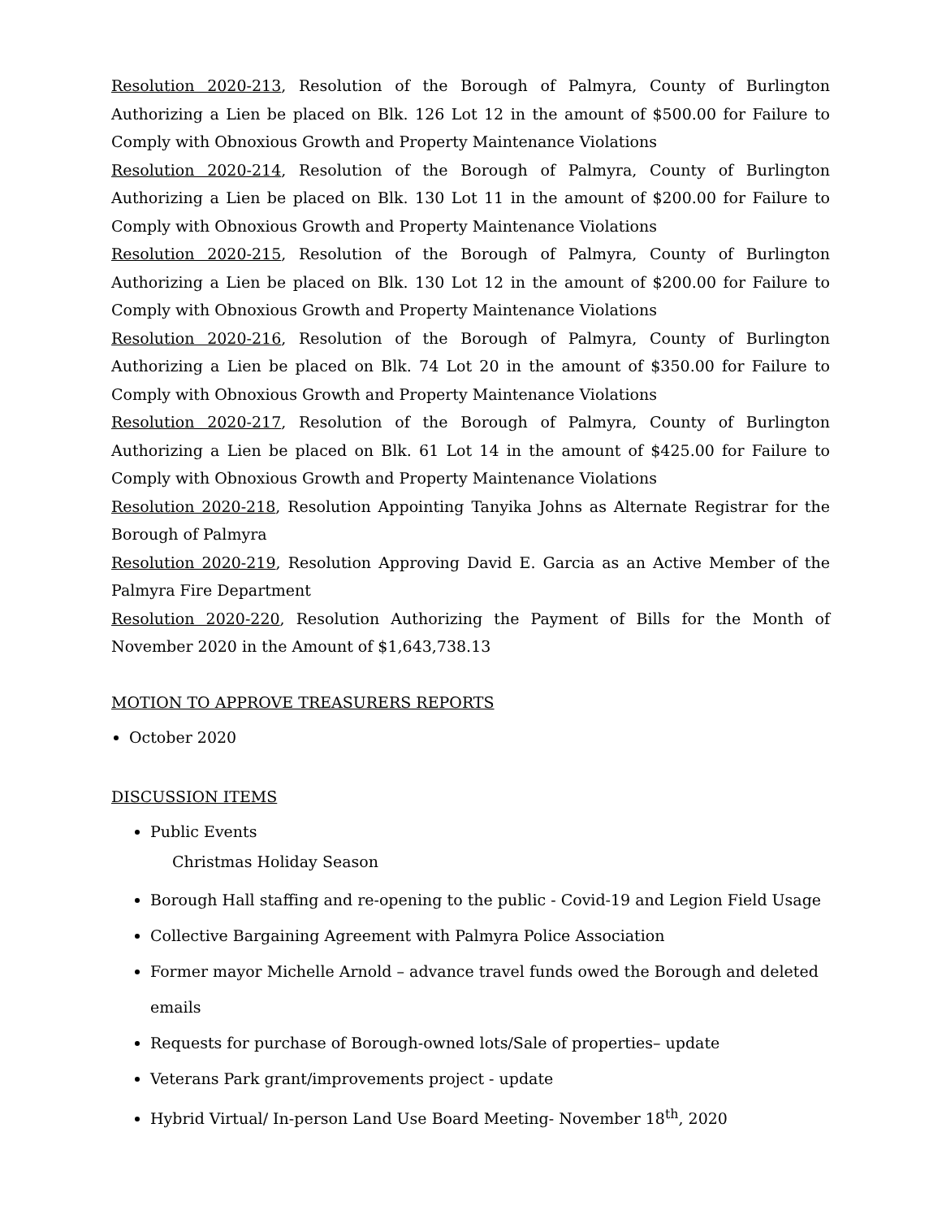Resolution 2020-213, Resolution of the Borough of Palmyra, County of Burlington Authorizing a Lien be placed on Blk. 126 Lot 12 in the amount of $500.00 for Failure to Comply with Obnoxious Growth and Property Maintenance Violations
Resolution 2020-214, Resolution of the Borough of Palmyra, County of Burlington Authorizing a Lien be placed on Blk. 130 Lot 11 in the amount of $200.00 for Failure to Comply with Obnoxious Growth and Property Maintenance Violations
Resolution 2020-215, Resolution of the Borough of Palmyra, County of Burlington Authorizing a Lien be placed on Blk. 130 Lot 12 in the amount of $200.00 for Failure to Comply with Obnoxious Growth and Property Maintenance Violations
Resolution 2020-216, Resolution of the Borough of Palmyra, County of Burlington Authorizing a Lien be placed on Blk. 74 Lot 20 in the amount of $350.00 for Failure to Comply with Obnoxious Growth and Property Maintenance Violations
Resolution 2020-217, Resolution of the Borough of Palmyra, County of Burlington Authorizing a Lien be placed on Blk. 61 Lot 14 in the amount of $425.00 for Failure to Comply with Obnoxious Growth and Property Maintenance Violations
Resolution 2020-218, Resolution Appointing Tanyika Johns as Alternate Registrar for the Borough of Palmyra
Resolution 2020-219, Resolution Approving David E. Garcia as an Active Member of the Palmyra Fire Department
Resolution 2020-220, Resolution Authorizing the Payment of Bills for the Month of November 2020 in the Amount of $1,643,738.13
MOTION TO APPROVE TREASURERS REPORTS
October 2020
DISCUSSION ITEMS
Public Events
Christmas Holiday Season
Borough Hall staffing and re-opening to the public - Covid-19 and Legion Field Usage
Collective Bargaining Agreement with Palmyra Police Association
Former mayor Michelle Arnold – advance travel funds owed the Borough and deleted emails
Requests for purchase of Borough-owned lots/Sale of properties– update
Veterans Park grant/improvements project - update
Hybrid Virtual/ In-person Land Use Board Meeting- November 18<sup>th</sup>, 2020